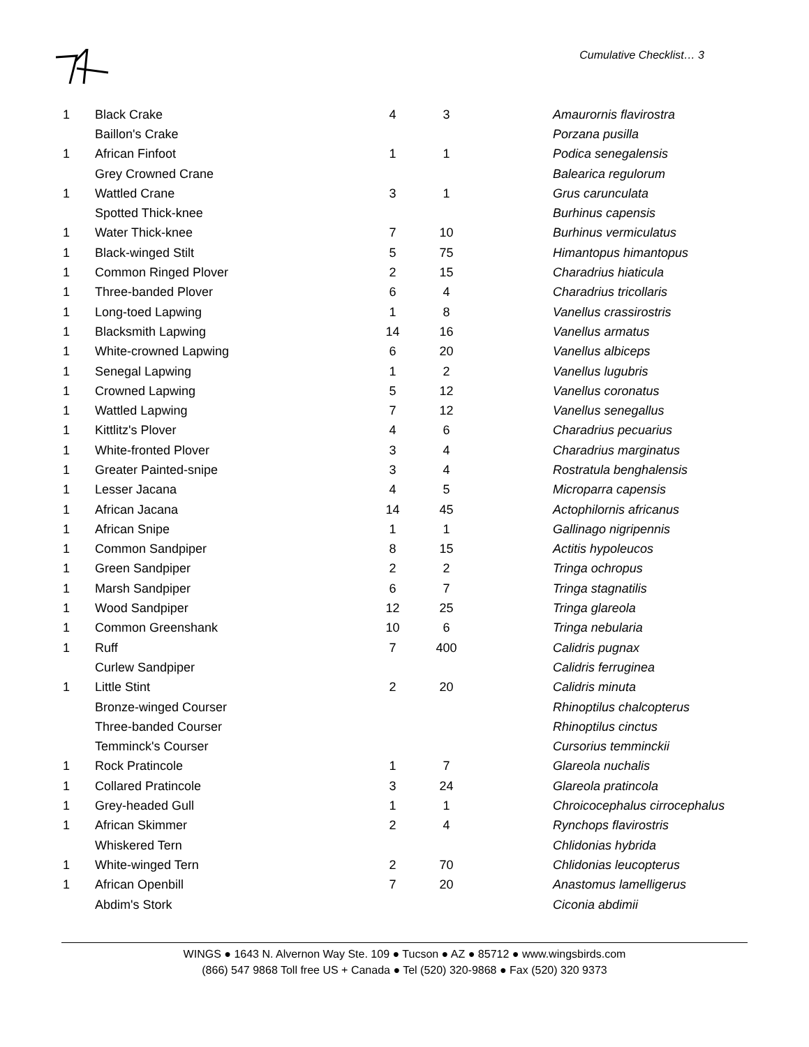Cumulative Checklist… 3
| 1 | Black Crake | 4 | 3 | Amaurornis flavirostra |
| | Baillon's Crake | | | Porzana pusilla |
| 1 | African Finfoot | 1 | 1 | Podica senegalensis |
| | Grey Crowned Crane | | | Balearica regulorum |
| 1 | Wattled Crane | 3 | 1 | Grus carunculata |
| | Spotted Thick-knee | | | Burhinus capensis |
| 1 | Water Thick-knee | 7 | 10 | Burhinus vermiculatus |
| 1 | Black-winged Stilt | 5 | 75 | Himantopus himantopus |
| 1 | Common Ringed Plover | 2 | 15 | Charadrius hiaticula |
| 1 | Three-banded Plover | 6 | 4 | Charadrius tricollaris |
| 1 | Long-toed Lapwing | 1 | 8 | Vanellus crassirostris |
| 1 | Blacksmith Lapwing | 14 | 16 | Vanellus armatus |
| 1 | White-crowned Lapwing | 6 | 20 | Vanellus albiceps |
| 1 | Senegal Lapwing | 1 | 2 | Vanellus lugubris |
| 1 | Crowned Lapwing | 5 | 12 | Vanellus coronatus |
| 1 | Wattled Lapwing | 7 | 12 | Vanellus senegallus |
| 1 | Kittlitz's Plover | 4 | 6 | Charadrius pecuarius |
| 1 | White-fronted Plover | 3 | 4 | Charadrius marginatus |
| 1 | Greater Painted-snipe | 3 | 4 | Rostratula benghalensis |
| 1 | Lesser Jacana | 4 | 5 | Microparra capensis |
| 1 | African Jacana | 14 | 45 | Actophilornis africanus |
| 1 | African Snipe | 1 | 1 | Gallinago nigripennis |
| 1 | Common Sandpiper | 8 | 15 | Actitis hypoleucos |
| 1 | Green Sandpiper | 2 | 2 | Tringa ochropus |
| 1 | Marsh Sandpiper | 6 | 7 | Tringa stagnatilis |
| 1 | Wood Sandpiper | 12 | 25 | Tringa glareola |
| 1 | Common Greenshank | 10 | 6 | Tringa nebularia |
| 1 | Ruff | 7 | 400 | Calidris pugnax |
| | Curlew Sandpiper | | | Calidris ferruginea |
| 1 | Little Stint | 2 | 20 | Calidris minuta |
| | Bronze-winged Courser | | | Rhinoptilus chalcopterus |
| | Three-banded Courser | | | Rhinoptilus cinctus |
| | Temminck's Courser | | | Cursorius temminckii |
| 1 | Rock Pratincole | 1 | 7 | Glareola nuchalis |
| 1 | Collared Pratincole | 3 | 24 | Glareola pratincola |
| 1 | Grey-headed Gull | 1 | 1 | Chroicocephalus cirrocephalus |
| 1 | African Skimmer | 2 | 4 | Rynchops flavirostris |
| | Whiskered Tern | | | Chlidonias hybrida |
| 1 | White-winged Tern | 2 | 70 | Chlidonias leucopterus |
| 1 | African Openbill | 7 | 20 | Anastomus lamelligerus |
| | Abdim's Stork | | | Ciconia abdimii |
WINGS ● 1643 N. Alvernon Way Ste. 109 ● Tucson ● AZ ● 85712 ● www.wingsbirds.com
(866) 547 9868 Toll free US + Canada ● Tel (520) 320-9868 ● Fax (520) 320 9373